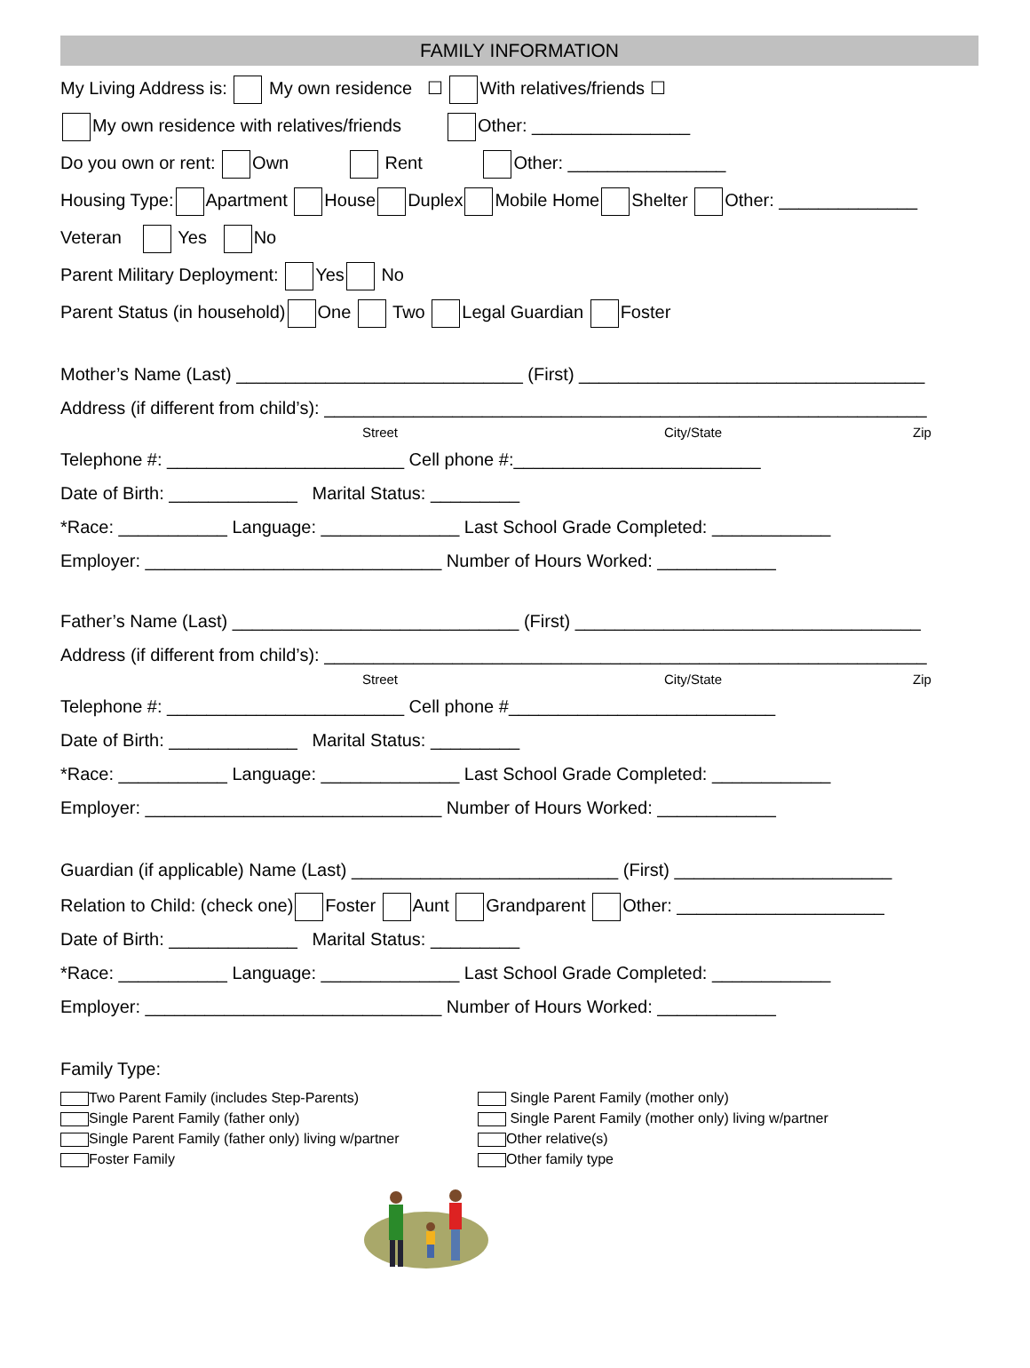FAMILY INFORMATION
My Living Address is: My own residence ☐ With relatives/friends ☐
My own residence with relatives/friends Other: ________________
Do you own or rent: Own Rent Other: ________________
Housing Type: Apartment House Duplex Mobile Home Shelter Other: ______________
Veteran Yes No
Parent Military Deployment: Yes No
Parent Status (in household) One Two Legal Guardian Foster
Mother’s Name (Last) _____________________________ (First) ___________________________________
Address (if different from child’s): _____________________________________________________________
Street City/State Zip
Telephone #: ________________________ Cell phone #:_________________________
Date of Birth: _____________ Marital Status: _________
*Race: ___________ Language: ______________ Last School Grade Completed: ____________
Employer: ______________________________ Number of Hours Worked: ____________
Father’s Name (Last) _____________________________ (First) ___________________________________
Address (if different from child’s): _____________________________________________________________
Street City/State Zip
Telephone #: ________________________ Cell phone #___________________________
Date of Birth: _____________ Marital Status: _________
*Race: ___________ Language: ______________ Last School Grade Completed: ____________
Employer: ______________________________ Number of Hours Worked: ____________
Guardian (if applicable) Name (Last) ___________________________ (First) ______________________
Relation to Child: (check one) Foster Aunt Grandparent Other: _____________________
Date of Birth: _____________ Marital Status: _________
*Race: ___________ Language: ______________ Last School Grade Completed: ____________
Employer: ______________________________ Number of Hours Worked: ____________
Family Type:
Two Parent Family (includes Step-Parents)
Single Parent Family (father only)
Single Parent Family (father only) living w/partner
Foster Family
Single Parent Family (mother only)
Single Parent Family (mother only) living w/partner
Other relative(s)
Other family type